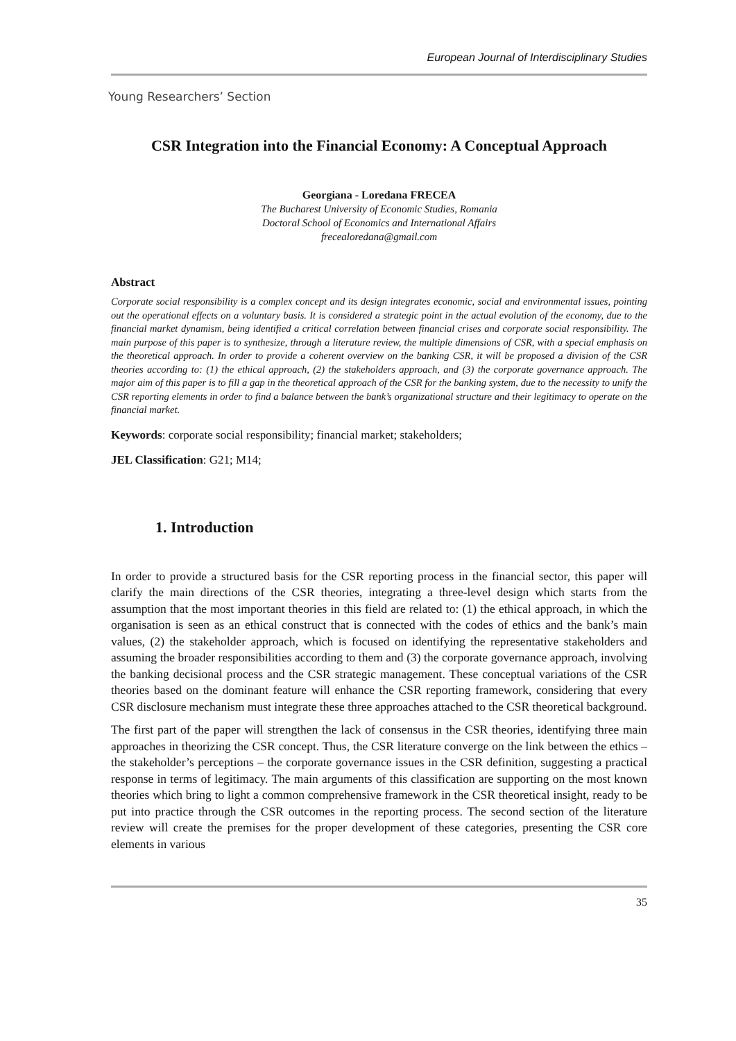European Journal of Interdisciplinary Studies
Young Researchers’ Section
CSR Integration into the Financial Economy: A Conceptual Approach
Georgiana - Loredana FRECEA
The Bucharest University of Economic Studies, Romania
Doctoral School of Economics and International Affairs
frecealoredana@gmail.com
Abstract
Corporate social responsibility is a complex concept and its design integrates economic, social and environmental issues, pointing out the operational effects on a voluntary basis. It is considered a strategic point in the actual evolution of the economy, due to the financial market dynamism, being identified a critical correlation between financial crises and corporate social responsibility. The main purpose of this paper is to synthesize, through a literature review, the multiple dimensions of CSR, with a special emphasis on the theoretical approach. In order to provide a coherent overview on the banking CSR, it will be proposed a division of the CSR theories according to: (1) the ethical approach, (2) the stakeholders approach, and (3) the corporate governance approach. The major aim of this paper is to fill a gap in the theoretical approach of the CSR for the banking system, due to the necessity to unify the CSR reporting elements in order to find a balance between the bank’s organizational structure and their legitimacy to operate on the financial market.
Keywords: corporate social responsibility; financial market; stakeholders;
JEL Classification: G21; M14;
1. Introduction
In order to provide a structured basis for the CSR reporting process in the financial sector, this paper will clarify the main directions of the CSR theories, integrating a three-level design which starts from the assumption that the most important theories in this field are related to: (1) the ethical approach, in which the organisation is seen as an ethical construct that is connected with the codes of ethics and the bank’s main values, (2) the stakeholder approach, which is focused on identifying the representative stakeholders and assuming the broader responsibilities according to them and (3) the corporate governance approach, involving the banking decisional process and the CSR strategic management. These conceptual variations of the CSR theories based on the dominant feature will enhance the CSR reporting framework, considering that every CSR disclosure mechanism must integrate these three approaches attached to the CSR theoretical background.
The first part of the paper will strengthen the lack of consensus in the CSR theories, identifying three main approaches in theorizing the CSR concept. Thus, the CSR literature converge on the link between the ethics – the stakeholder’s perceptions – the corporate governance issues in the CSR definition, suggesting a practical response in terms of legitimacy. The main arguments of this classification are supporting on the most known theories which bring to light a common comprehensive framework in the CSR theoretical insight, ready to be put into practice through the CSR outcomes in the reporting process. The second section of the literature review will create the premises for the proper development of these categories, presenting the CSR core elements in various
35